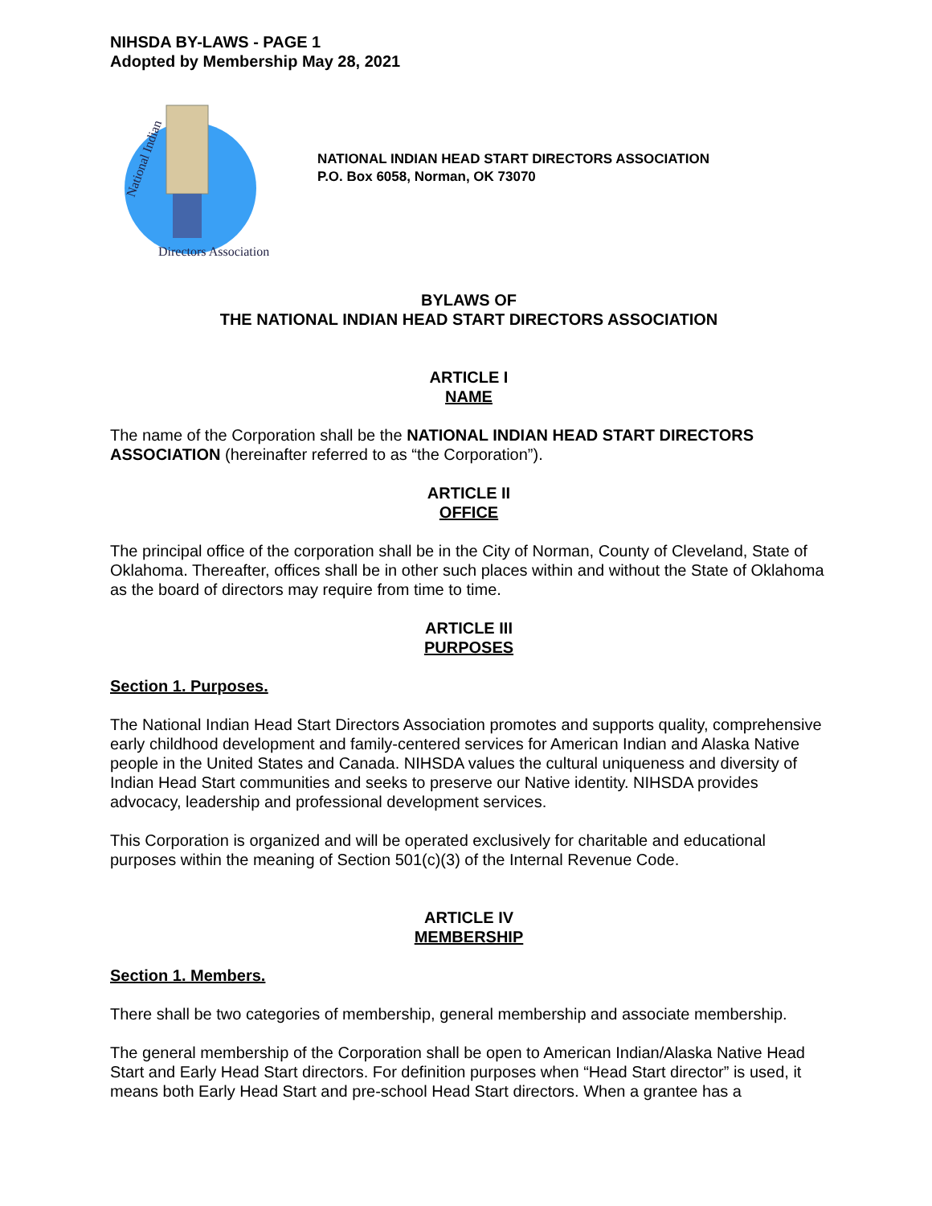NIHSDA BY-LAWS - PAGE 1
Adopted by Membership May 28, 2021
National Indian
Directors Association
NATIONAL INDIAN HEAD START DIRECTORS ASSOCIATION
P.O. Box 6058, Norman, OK 73070
BYLAWS OF
THE NATIONAL INDIAN HEAD START DIRECTORS ASSOCIATION
ARTICLE I
NAME
The name of the Corporation shall be the NATIONAL INDIAN HEAD START DIRECTORS ASSOCIATION (hereinafter referred to as “the Corporation”).
ARTICLE II
OFFICE
The principal office of the corporation shall be in the City of Norman, County of Cleveland, State of Oklahoma. Thereafter, offices shall be in other such places within and without the State of Oklahoma as the board of directors may require from time to time.
ARTICLE III
PURPOSES
Section 1. Purposes.
The National Indian Head Start Directors Association promotes and supports quality, comprehensive early childhood development and family-centered services for American Indian and Alaska Native people in the United States and Canada. NIHSDA values the cultural uniqueness and diversity of Indian Head Start communities and seeks to preserve our Native identity. NIHSDA provides advocacy, leadership and professional development services.
This Corporation is organized and will be operated exclusively for charitable and educational purposes within the meaning of Section 501(c)(3) of the Internal Revenue Code.
ARTICLE IV
MEMBERSHIP
Section 1. Members.
There shall be two categories of membership, general membership and associate membership.
The general membership of the Corporation shall be open to American Indian/Alaska Native Head Start and Early Head Start directors. For definition purposes when “Head Start director” is used, it means both Early Head Start and pre-school Head Start directors. When a grantee has a